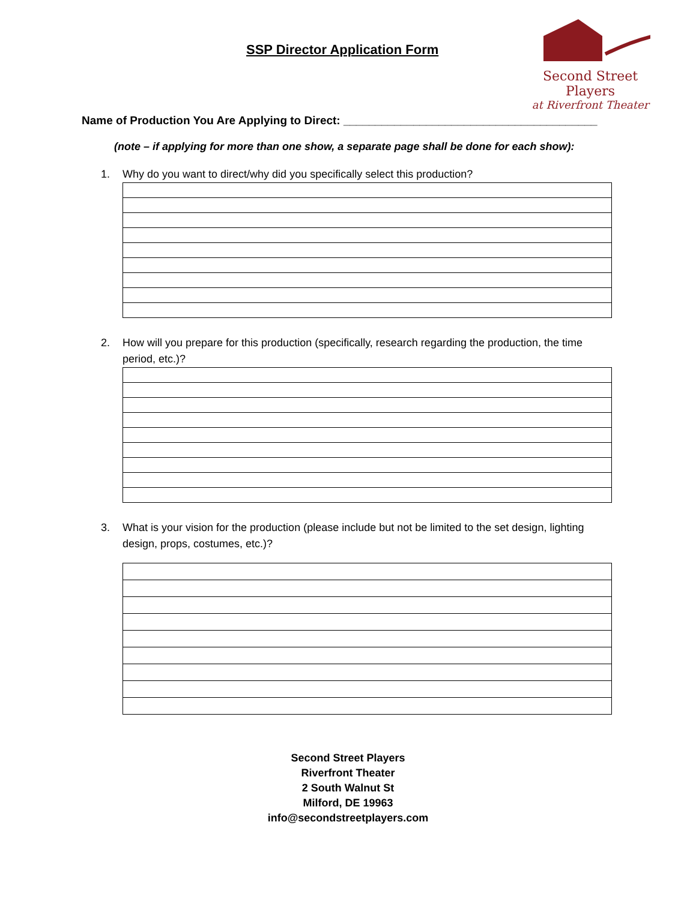SSP Director Application Form
Second Street Players
at Riverfront Theater
Name of Production You Are Applying to Direct: ________________________________________
(note – if applying for more than one show, a separate page shall be done for each show):
1. Why do you want to direct/why did you specifically select this production?
2. How will you prepare for this production (specifically, research regarding the production, the time period, etc.)?
3. What is your vision for the production (please include but not be limited to the set design, lighting design, props, costumes, etc.)?
Second Street Players
Riverfront Theater
2 South Walnut St
Milford, DE 19963
info@secondstreetplayers.com